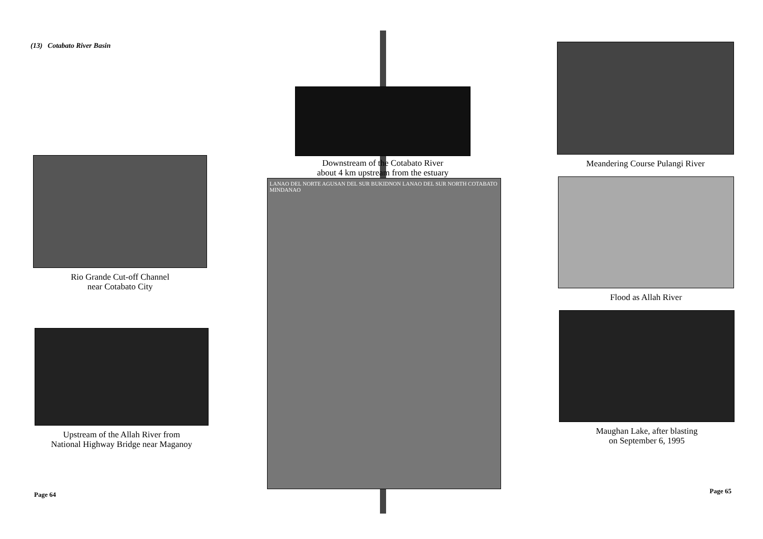(13) Cotabato River Basin
Rio Grande Cut-off Channel
near Cotabato City
Upstream of the Allah River from
National Highway Bridge near Maganoy
Downstream of the Cotabato River
about 4 km upstream from the estuary
LANAO DEL NORTE AGUSAN DEL SUR BUKIDNON LANAO DEL SUR NORTH COTABATO MINDANAO
Meandering Course Pulangi River
Flood as Allah River
Maughan Lake, after blasting
on September 6, 1995
Page 64 Page 65